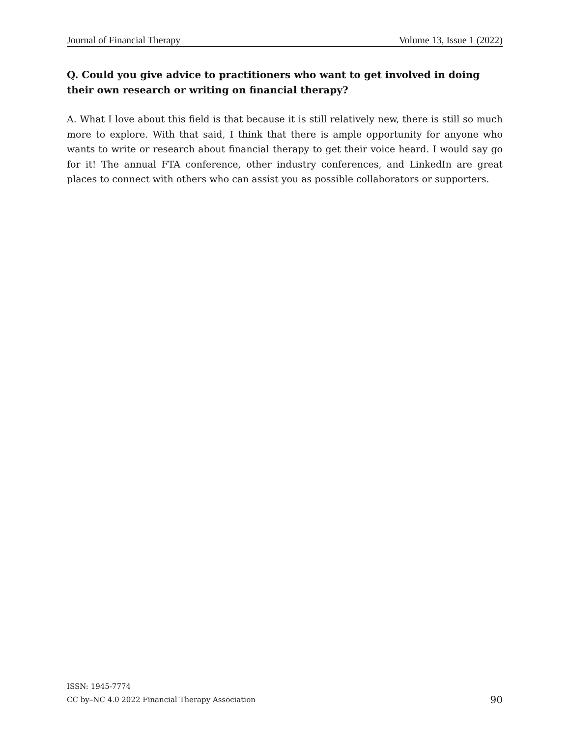Journal of Financial Therapy Volume 13, Issue 1 (2022)
Q. Could you give advice to practitioners who want to get involved in doing their own research or writing on financial therapy?
A. What I love about this field is that because it is still relatively new, there is still so much more to explore. With that said, I think that there is ample opportunity for anyone who wants to write or research about financial therapy to get their voice heard. I would say go for it! The annual FTA conference, other industry conferences, and LinkedIn are great places to connect with others who can assist you as possible collaborators or supporters.
ISSN: 1945-7774
CC by–NC 4.0 2022 Financial Therapy Association 90